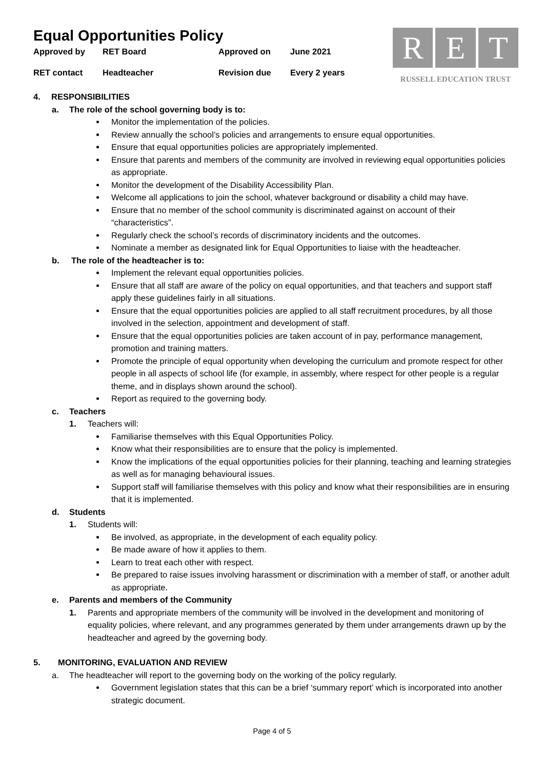Equal Opportunities Policy
Approved by RET Board Approved on June 2021 RET contact Headteacher Revision due Every 2 years
R E T
RUSSELL EDUCATION TRUST
4. RESPONSIBILITIES
a. The role of the school governing body is to:
Monitor the implementation of the policies.
Review annually the school’s policies and arrangements to ensure equal opportunities.
Ensure that equal opportunities policies are appropriately implemented.
Ensure that parents and members of the community are involved in reviewing equal opportunities policies as appropriate.
Monitor the development of the Disability Accessibility Plan.
Welcome all applications to join the school, whatever background or disability a child may have.
Ensure that no member of the school community is discriminated against on account of their “characteristics”.
Regularly check the school’s records of discriminatory incidents and the outcomes.
Nominate a member as designated link for Equal Opportunities to liaise with the headteacher.
b. The role of the headteacher is to:
Implement the relevant equal opportunities policies.
Ensure that all staff are aware of the policy on equal opportunities, and that teachers and support staff apply these guidelines fairly in all situations.
Ensure that the equal opportunities policies are applied to all staff recruitment procedures, by all those involved in the selection, appointment and development of staff.
Ensure that the equal opportunities policies are taken account of in pay, performance management, promotion and training matters.
Promote the principle of equal opportunity when developing the curriculum and promote respect for other people in all aspects of school life (for example, in assembly, where respect for other people is a regular theme, and in displays shown around the school).
Report as required to the governing body.
c. Teachers
1. Teachers will:
Familiarise themselves with this Equal Opportunities Policy.
Know what their responsibilities are to ensure that the policy is implemented.
Know the implications of the equal opportunities policies for their planning, teaching and learning strategies as well as for managing behavioural issues.
Support staff will familiarise themselves with this policy and know what their responsibilities are in ensuring that it is implemented.
d. Students
1. Students will:
Be involved, as appropriate, in the development of each equality policy.
Be made aware of how it applies to them.
Learn to treat each other with respect.
Be prepared to raise issues involving harassment or discrimination with a member of staff, or another adult as appropriate.
e. Parents and members of the Community
1. Parents and appropriate members of the community will be involved in the development and monitoring of equality policies, where relevant, and any programmes generated by them under arrangements drawn up by the headteacher and agreed by the governing body.
5. MONITORING, EVALUATION AND REVIEW
a. The headteacher will report to the governing body on the working of the policy regularly.
Government legislation states that this can be a brief ‘summary report’ which is incorporated into another strategic document.
Page 4 of 5